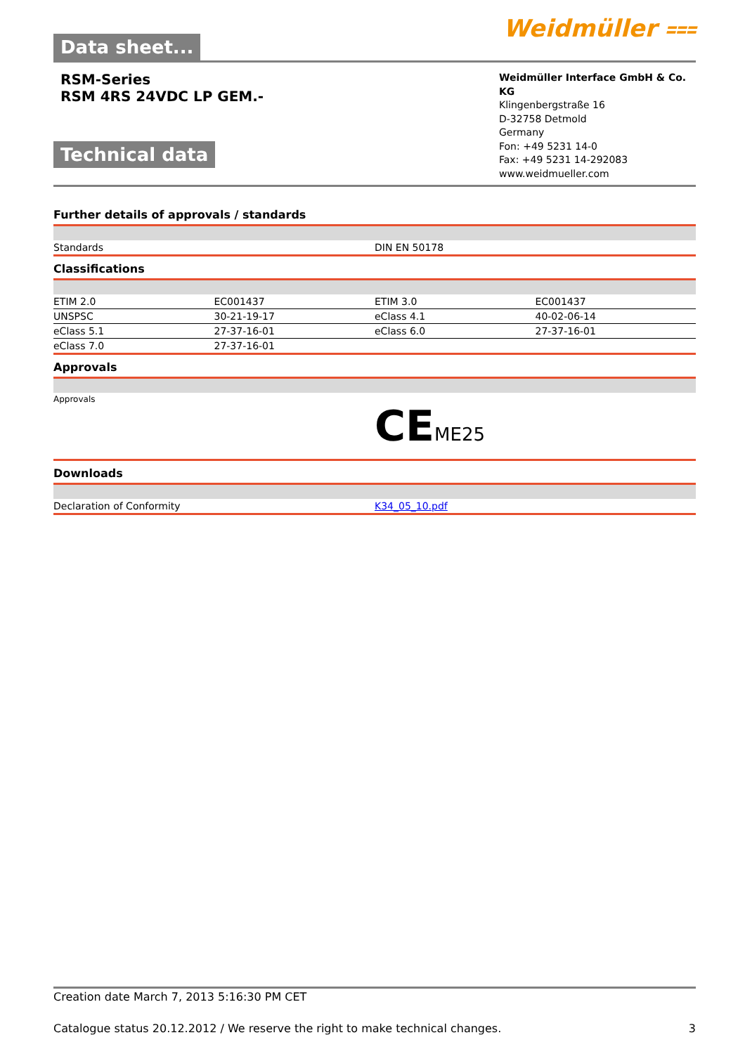Data sheet...
Weidmüller ⩶
RSM-Series
RSM 4RS 24VDC LP GEM.-
Technical data
Weidmüller Interface GmbH & Co. KG
Klingenbergstraße 16
D-32758 Detmold
Germany
Fon: +49 5231 14-0
Fax: +49 5231 14-292083
www.weidmueller.com
Further details of approvals / standards
| Standards | DIN EN 50178 |
Classifications
| ETIM 2.0 | EC001437 | ETIM 3.0 | EC001437 |
| UNSPSC | 30-21-19-17 | eClass 4.1 | 40-02-06-14 |
| eClass 5.1 | 27-37-16-01 | eClass 6.0 | 27-37-16-01 |
| eClass 7.0 | 27-37-16-01 | | |
Approvals
| Approvals | CE ME25 |
Downloads
| Declaration of Conformity | K34_05_10.pdf |
Creation date March 7, 2013 5:16:30 PM CET
Catalogue status 20.12.2012 / We reserve the right to make technical changes. 3